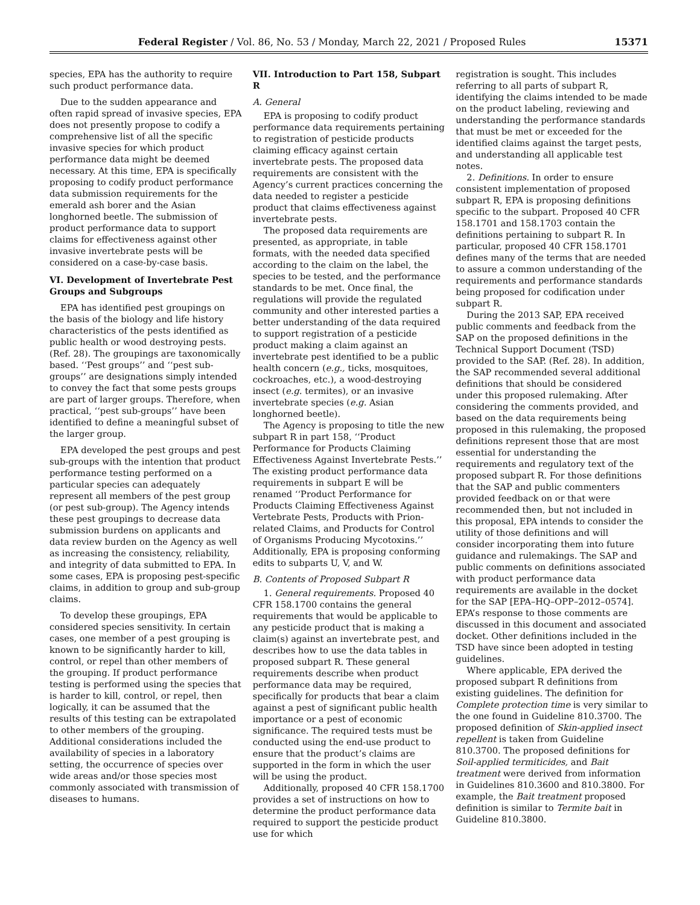Federal Register / Vol. 86, No. 53 / Monday, March 22, 2021 / Proposed Rules 15371
species, EPA has the authority to require such product performance data.
Due to the sudden appearance and often rapid spread of invasive species, EPA does not presently propose to codify a comprehensive list of all the specific invasive species for which product performance data might be deemed necessary. At this time, EPA is specifically proposing to codify product performance data submission requirements for the emerald ash borer and the Asian longhorned beetle. The submission of product performance data to support claims for effectiveness against other invasive invertebrate pests will be considered on a case-by-case basis.
VI. Development of Invertebrate Pest Groups and Subgroups
EPA has identified pest groupings on the basis of the biology and life history characteristics of the pests identified as public health or wood destroying pests. (Ref. 28). The groupings are taxonomically based. ‘‘Pest groups’’ and ‘‘pest sub-groups’’ are designations simply intended to convey the fact that some pests groups are part of larger groups. Therefore, when practical, ‘‘pest sub-groups’’ have been identified to define a meaningful subset of the larger group.
EPA developed the pest groups and pest sub-groups with the intention that product performance testing performed on a particular species can adequately represent all members of the pest group (or pest sub-group). The Agency intends these pest groupings to decrease data submission burdens on applicants and data review burden on the Agency as well as increasing the consistency, reliability, and integrity of data submitted to EPA. In some cases, EPA is proposing pest-specific claims, in addition to group and sub-group claims.
To develop these groupings, EPA considered species sensitivity. In certain cases, one member of a pest grouping is known to be significantly harder to kill, control, or repel than other members of the grouping. If product performance testing is performed using the species that is harder to kill, control, or repel, then logically, it can be assumed that the results of this testing can be extrapolated to other members of the grouping. Additional considerations included the availability of species in a laboratory setting, the occurrence of species over wide areas and/or those species most commonly associated with transmission of diseases to humans.
VII. Introduction to Part 158, Subpart R
A. General
EPA is proposing to codify product performance data requirements pertaining to registration of pesticide products claiming efficacy against certain invertebrate pests. The proposed data requirements are consistent with the Agency’s current practices concerning the data needed to register a pesticide product that claims effectiveness against invertebrate pests.
The proposed data requirements are presented, as appropriate, in table formats, with the needed data specified according to the claim on the label, the species to be tested, and the performance standards to be met. Once final, the regulations will provide the regulated community and other interested parties a better understanding of the data required to support registration of a pesticide product making a claim against an invertebrate pest identified to be a public health concern (e.g., ticks, mosquitoes, cockroaches, etc.), a wood-destroying insect (e.g. termites), or an invasive invertebrate species (e.g. Asian longhorned beetle).
The Agency is proposing to title the new subpart R in part 158, ‘‘Product Performance for Products Claiming Effectiveness Against Invertebrate Pests.’’ The existing product performance data requirements in subpart E will be renamed ‘‘Product Performance for Products Claiming Effectiveness Against Vertebrate Pests, Products with Prion-related Claims, and Products for Control of Organisms Producing Mycotoxins.’’ Additionally, EPA is proposing conforming edits to subparts U, V, and W.
B. Contents of Proposed Subpart R
1. General requirements. Proposed 40 CFR 158.1700 contains the general requirements that would be applicable to any pesticide product that is making a claim(s) against an invertebrate pest, and describes how to use the data tables in proposed subpart R. These general requirements describe when product performance data may be required, specifically for products that bear a claim against a pest of significant public health importance or a pest of economic significance. The required tests must be conducted using the end-use product to ensure that the product’s claims are supported in the form in which the user will be using the product.
Additionally, proposed 40 CFR 158.1700 provides a set of instructions on how to determine the product performance data required to support the pesticide product use for which
registration is sought. This includes referring to all parts of subpart R, identifying the claims intended to be made on the product labeling, reviewing and understanding the performance standards that must be met or exceeded for the identified claims against the target pests, and understanding all applicable test notes.
2. Definitions. In order to ensure consistent implementation of proposed subpart R, EPA is proposing definitions specific to the subpart. Proposed 40 CFR 158.1701 and 158.1703 contain the definitions pertaining to subpart R. In particular, proposed 40 CFR 158.1701 defines many of the terms that are needed to assure a common understanding of the requirements and performance standards being proposed for codification under subpart R.
During the 2013 SAP, EPA received public comments and feedback from the SAP on the proposed definitions in the Technical Support Document (TSD) provided to the SAP. (Ref. 28). In addition, the SAP recommended several additional definitions that should be considered under this proposed rulemaking. After considering the comments provided, and based on the data requirements being proposed in this rulemaking, the proposed definitions represent those that are most essential for understanding the requirements and regulatory text of the proposed subpart R. For those definitions that the SAP and public commenters provided feedback on or that were recommended then, but not included in this proposal, EPA intends to consider the utility of those definitions and will consider incorporating them into future guidance and rulemakings. The SAP and public comments on definitions associated with product performance data requirements are available in the docket for the SAP [EPA–HQ–OPP–2012–0574]. EPA’s response to those comments are discussed in this document and associated docket. Other definitions included in the TSD have since been adopted in testing guidelines.
Where applicable, EPA derived the proposed subpart R definitions from existing guidelines. The definition for Complete protection time is very similar to the one found in Guideline 810.3700. The proposed definition of Skin-applied insect repellent is taken from Guideline 810.3700. The proposed definitions for Soil-applied termiticides, and Bait treatment were derived from information in Guidelines 810.3600 and 810.3800. For example, the Bait treatment proposed definition is similar to Termite bait in Guideline 810.3800.